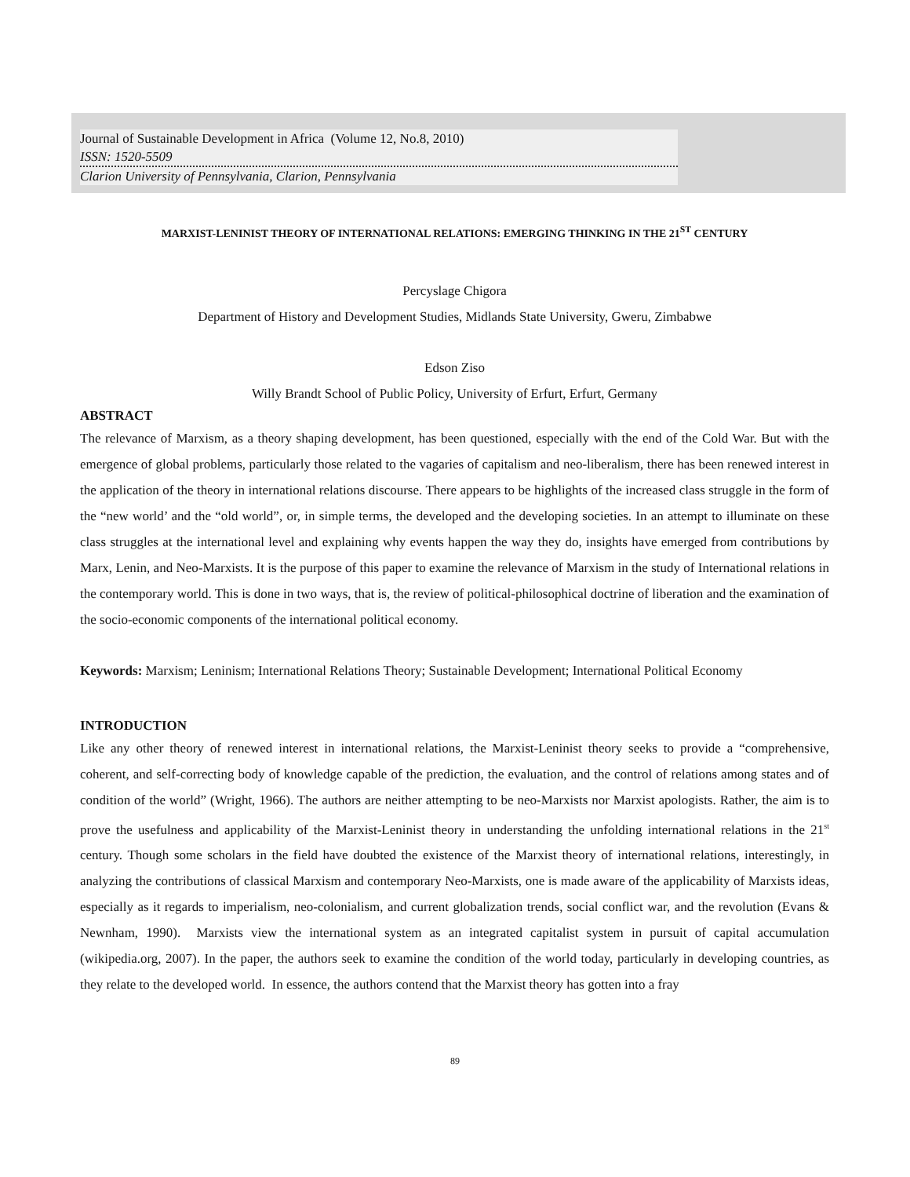Journal of Sustainable Development in Africa (Volume 12, No.8, 2010)
ISSN: 1520-5509
Clarion University of Pennsylvania, Clarion, Pennsylvania
MARXIST-LENINIST THEORY OF INTERNATIONAL RELATIONS: EMERGING THINKING IN THE 21<sup>ST</sup> CENTURY
Percyslage Chigora
Department of History and Development Studies, Midlands State University, Gweru, Zimbabwe
Edson Ziso
Willy Brandt School of Public Policy, University of Erfurt, Erfurt, Germany
ABSTRACT
The relevance of Marxism, as a theory shaping development, has been questioned, especially with the end of the Cold War. But with the emergence of global problems, particularly those related to the vagaries of capitalism and neo-liberalism, there has been renewed interest in the application of the theory in international relations discourse. There appears to be highlights of the increased class struggle in the form of the “new world’ and the “old world”, or, in simple terms, the developed and the developing societies. In an attempt to illuminate on these class struggles at the international level and explaining why events happen the way they do, insights have emerged from contributions by Marx, Lenin, and Neo-Marxists. It is the purpose of this paper to examine the relevance of Marxism in the study of International relations in the contemporary world. This is done in two ways, that is, the review of political-philosophical doctrine of liberation and the examination of the socio-economic components of the international political economy.
Keywords: Marxism; Leninism; International Relations Theory; Sustainable Development; International Political Economy
INTRODUCTION
Like any other theory of renewed interest in international relations, the Marxist-Leninist theory seeks to provide a “comprehensive, coherent, and self-correcting body of knowledge capable of the prediction, the evaluation, and the control of relations among states and of condition of the world” (Wright, 1966). The authors are neither attempting to be neo-Marxists nor Marxist apologists. Rather, the aim is to prove the usefulness and applicability of the Marxist-Leninist theory in understanding the unfolding international relations in the 21<sup>st</sup> century. Though some scholars in the field have doubted the existence of the Marxist theory of international relations, interestingly, in analyzing the contributions of classical Marxism and contemporary Neo-Marxists, one is made aware of the applicability of Marxists ideas, especially as it regards to imperialism, neo-colonialism, and current globalization trends, social conflict war, and the revolution (Evans & Newnham, 1990). Marxists view the international system as an integrated capitalist system in pursuit of capital accumulation (wikipedia.org, 2007). In the paper, the authors seek to examine the condition of the world today, particularly in developing countries, as they relate to the developed world. In essence, the authors contend that the Marxist theory has gotten into a fray
89